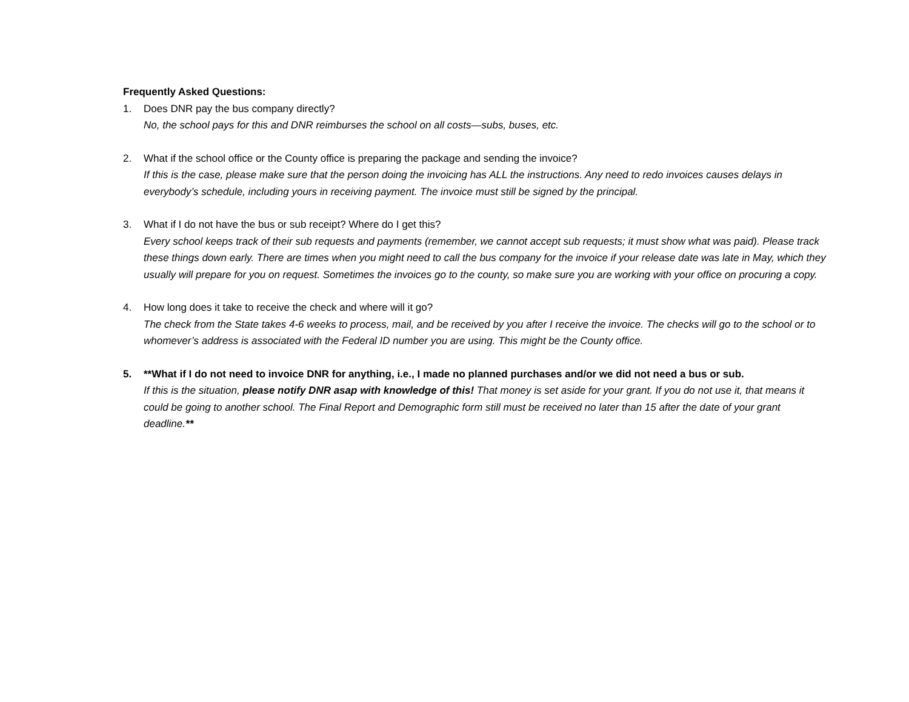Frequently Asked Questions:
1. Does DNR pay the bus company directly?
No, the school pays for this and DNR reimburses the school on all costs—subs, buses, etc.
2. What if the school office or the County office is preparing the package and sending the invoice?
If this is the case, please make sure that the person doing the invoicing has ALL the instructions. Any need to redo invoices causes delays in everybody’s schedule, including yours in receiving payment. The invoice must still be signed by the principal.
3. What if I do not have the bus or sub receipt? Where do I get this?
Every school keeps track of their sub requests and payments (remember, we cannot accept sub requests; it must show what was paid). Please track these things down early. There are times when you might need to call the bus company for the invoice if your release date was late in May, which they usually will prepare for you on request. Sometimes the invoices go to the county, so make sure you are working with your office on procuring a copy.
4. How long does it take to receive the check and where will it go?
The check from the State takes 4-6 weeks to process, mail, and be received by you after I receive the invoice. The checks will go to the school or to whomever’s address is associated with the Federal ID number you are using. This might be the County office.
5. **What if I do not need to invoice DNR for anything, i.e., I made no planned purchases and/or we did not need a bus or sub.
If this is the situation, please notify DNR asap with knowledge of this! That money is set aside for your grant. If you do not use it, that means it could be going to another school. The Final Report and Demographic form still must be received no later than 15 after the date of your grant deadline.**